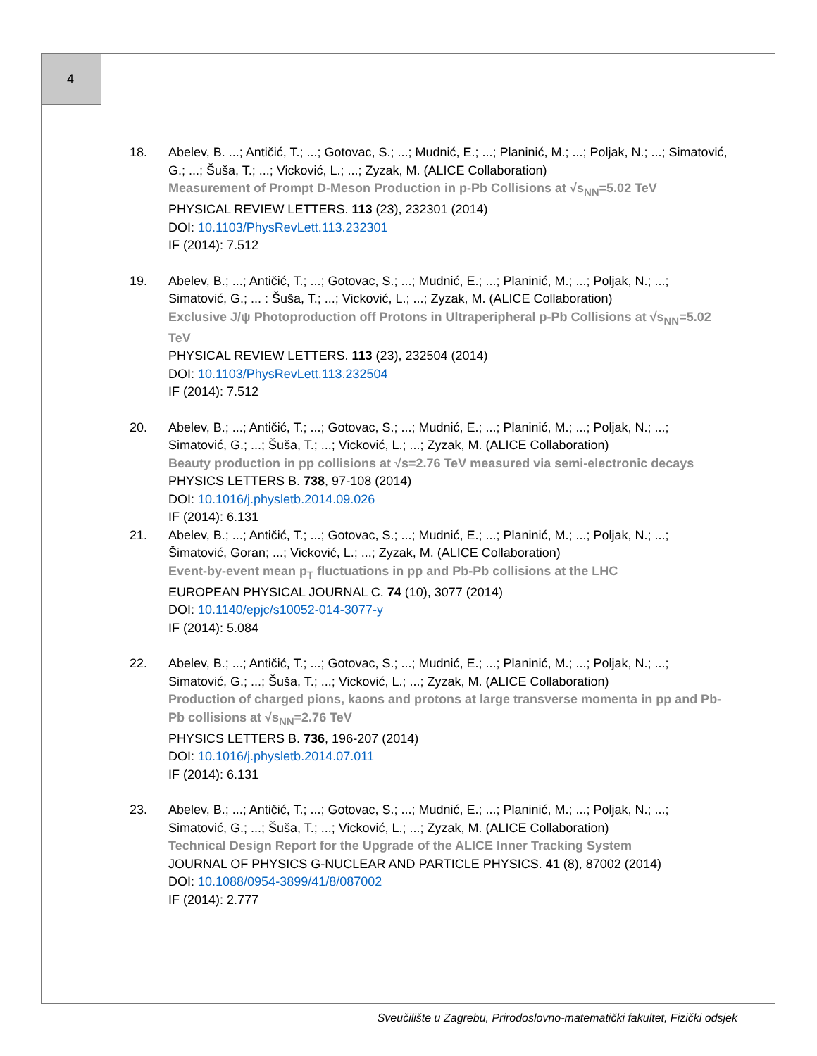4
18. Abelev, B. ...; Antičić, T.; ...; Gotovac, S.; ...; Mudnić, E.; ...; Planinić, M.; ...; Poljak, N.; ...; Simatović, G.; ...; Šuša, T.; ...; Vicković, L.; ...; Zyzak, M. (ALICE Collaboration)
Measurement of Prompt D-Meson Production in p-Pb Collisions at √s<sub>NN</sub>=5.02 TeV
PHYSICAL REVIEW LETTERS. 113 (23), 232301 (2014)
DOI: 10.1103/PhysRevLett.113.232301
IF (2014): 7.512
19. Abelev, B.; ...; Antičić, T.; ...; Gotovac, S.; ...; Mudnić, E.; ...; Planinić, M.; ...; Poljak, N.; ...; Simatović, G.; ... : Šuša, T.; ...; Vicković, L.; ...; Zyzak, M. (ALICE Collaboration)
Exclusive J/ψ Photoproduction off Protons in Ultraperipheral p-Pb Collisions at √s<sub>NN</sub>=5.02 TeV
PHYSICAL REVIEW LETTERS. 113 (23), 232504 (2014)
DOI: 10.1103/PhysRevLett.113.232504
IF (2014): 7.512
20. Abelev, B.; ...; Antičić, T.; ...; Gotovac, S.; ...; Mudnić, E.; ...; Planinić, M.; ...; Poljak, N.; ...; Simatović, G.; ...; Šuša, T.; ...; Vicković, L.; ...; Zyzak, M. (ALICE Collaboration)
Beauty production in pp collisions at √s=2.76 TeV measured via semi-electronic decays
PHYSICS LETTERS B. 738, 97-108 (2014)
DOI: 10.1016/j.physletb.2014.09.026
IF (2014): 6.131
21. Abelev, B.; ...; Antičić, T.; ...; Gotovac, S.; ...; Mudnić, E.; ...; Planinić, M.; ...; Poljak, N.; ...; Šimatović, Goran; ...; Vicković, L.; ...; Zyzak, M. (ALICE Collaboration)
Event-by-event mean p<sub>T</sub> fluctuations in pp and Pb-Pb collisions at the LHC
EUROPEAN PHYSICAL JOURNAL C. 74 (10), 3077 (2014)
DOI: 10.1140/epjc/s10052-014-3077-y
IF (2014): 5.084
22. Abelev, B.; ...; Antičić, T.; ...; Gotovac, S.; ...; Mudnić, E.; ...; Planinić, M.; ...; Poljak, N.; ...; Simatović, G.; ...; Šuša, T.; ...; Vicković, L.; ...; Zyzak, M. (ALICE Collaboration)
Production of charged pions, kaons and protons at large transverse momenta in pp and Pb-Pb collisions at √s<sub>NN</sub>=2.76 TeV
PHYSICS LETTERS B. 736, 196-207 (2014)
DOI: 10.1016/j.physletb.2014.07.011
IF (2014): 6.131
23. Abelev, B.; ...; Antičić, T.; ...; Gotovac, S.; ...; Mudnić, E.; ...; Planinić, M.; ...; Poljak, N.; ...; Simatović, G.; ...; Šuša, T.; ...; Vicković, L.; ...; Zyzak, M. (ALICE Collaboration)
Technical Design Report for the Upgrade of the ALICE Inner Tracking System
JOURNAL OF PHYSICS G-NUCLEAR AND PARTICLE PHYSICS. 41 (8), 87002 (2014)
DOI: 10.1088/0954-3899/41/8/087002
IF (2014): 2.777
Sveučilište u Zagrebu, Prirodoslovno-matematički fakultet, Fizički odsjek